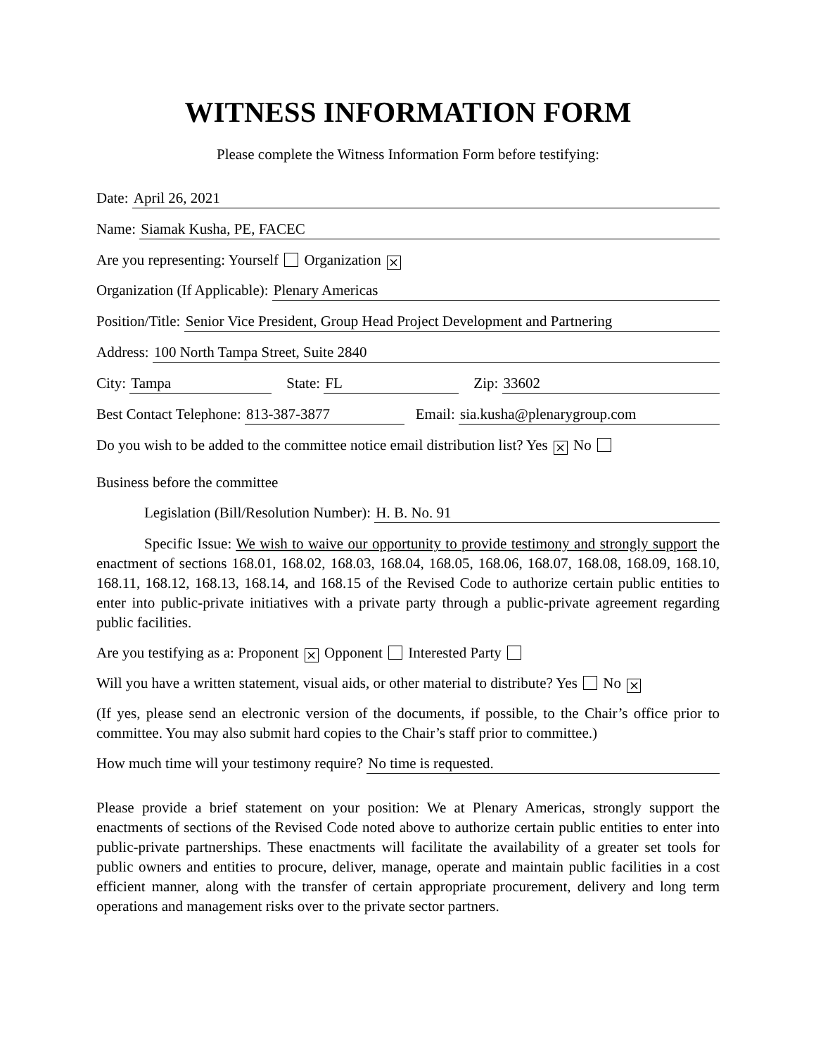WITNESS INFORMATION FORM
Please complete the Witness Information Form before testifying:
Date:
April 26, 2021
Name:
Siamak Kusha, PE, FACEC
Are you representing: Yourself Organization ⨯
Organization (If Applicable):
Plenary Americas
Position/Title:
Senior Vice President, Group Head Project Development and Partnering
Address:
100 North Tampa Street, Suite 2840
City:
Tampa
State:
FL
Zip:
33602
Best Contact Telephone:
813-387-3877
Email:
sia.kusha@plenarygroup.com
Do you wish to be added to the committee notice email distribution list? Yes ⨯ No
Business before the committee
Legislation (Bill/Resolution Number):
H. B. No. 91
Specific Issue: We wish to waive our opportunity to provide testimony and strongly support the enactment of sections 168.01, 168.02, 168.03, 168.04, 168.05, 168.06, 168.07, 168.08, 168.09, 168.10, 168.11, 168.12, 168.13, 168.14, and 168.15 of the Revised Code to authorize certain public entities to enter into public-private initiatives with a private party through a public-private agreement regarding public facilities.
Are you testifying as a: Proponent ⨯ Opponent Interested Party
Will you have a written statement, visual aids, or other material to distribute? Yes No ⨯
(If yes, please send an electronic version of the documents, if possible, to the Chair’s office prior to committee. You may also submit hard copies to the Chair’s staff prior to committee.)
How much time will your testimony require?
No time is requested.
Please provide a brief statement on your position: We at Plenary Americas, strongly support the enactments of sections of the Revised Code noted above to authorize certain public entities to enter into public-private partnerships. These enactments will facilitate the availability of a greater set tools for public owners and entities to procure, deliver, manage, operate and maintain public facilities in a cost efficient manner, along with the transfer of certain appropriate procurement, delivery and long term operations and management risks over to the private sector partners.